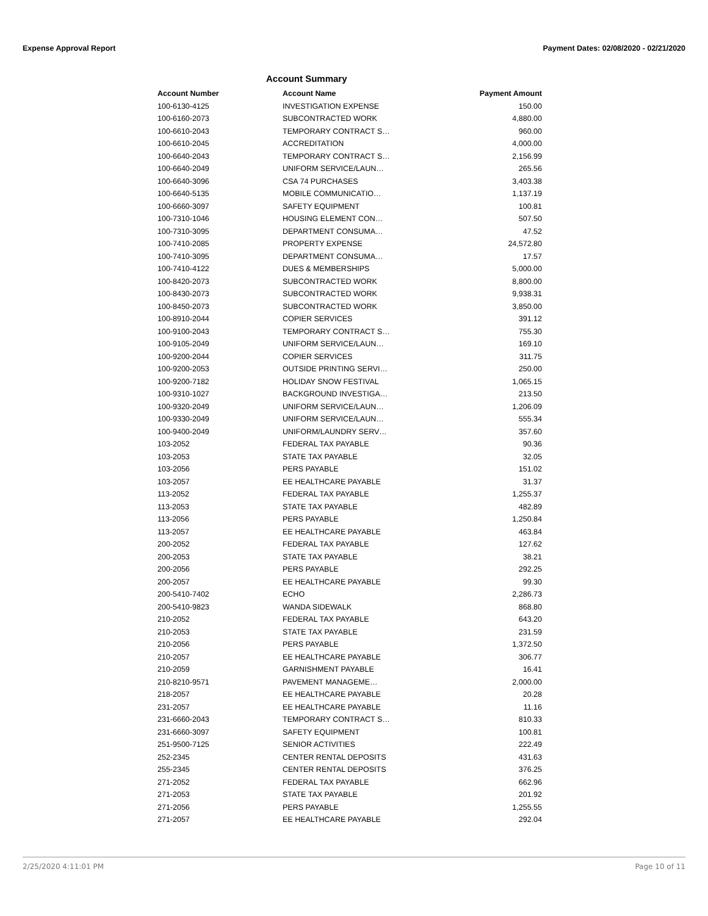Expense Approval Report Payment Dates: 02/08/2020 - 02/21/2020
Account Summary
| Account Number | Account Name | Payment Amount |
| --- | --- | --- |
| 100-6130-4125 | INVESTIGATION EXPENSE | 150.00 |
| 100-6160-2073 | SUBCONTRACTED WORK | 4,880.00 |
| 100-6610-2043 | TEMPORARY CONTRACT S… | 960.00 |
| 100-6610-2045 | ACCREDITATION | 4,000.00 |
| 100-6640-2043 | TEMPORARY CONTRACT S… | 2,156.99 |
| 100-6640-2049 | UNIFORM SERVICE/LAUN… | 265.56 |
| 100-6640-3096 | CSA 74 PURCHASES | 3,403.38 |
| 100-6640-5135 | MOBILE COMMUNICATIO… | 1,137.19 |
| 100-6660-3097 | SAFETY EQUIPMENT | 100.81 |
| 100-7310-1046 | HOUSING ELEMENT CON… | 507.50 |
| 100-7310-3095 | DEPARTMENT CONSUMA… | 47.52 |
| 100-7410-2085 | PROPERTY EXPENSE | 24,572.80 |
| 100-7410-3095 | DEPARTMENT CONSUMA… | 17.57 |
| 100-7410-4122 | DUES & MEMBERSHIPS | 5,000.00 |
| 100-8420-2073 | SUBCONTRACTED WORK | 8,800.00 |
| 100-8430-2073 | SUBCONTRACTED WORK | 9,938.31 |
| 100-8450-2073 | SUBCONTRACTED WORK | 3,850.00 |
| 100-8910-2044 | COPIER SERVICES | 391.12 |
| 100-9100-2043 | TEMPORARY CONTRACT S… | 755.30 |
| 100-9105-2049 | UNIFORM SERVICE/LAUN… | 169.10 |
| 100-9200-2044 | COPIER SERVICES | 311.75 |
| 100-9200-2053 | OUTSIDE PRINTING SERVI… | 250.00 |
| 100-9200-7182 | HOLIDAY SNOW FESTIVAL | 1,065.15 |
| 100-9310-1027 | BACKGROUND INVESTIGA… | 213.50 |
| 100-9320-2049 | UNIFORM SERVICE/LAUN… | 1,206.09 |
| 100-9330-2049 | UNIFORM SERVICE/LAUN… | 555.34 |
| 100-9400-2049 | UNIFORM/LAUNDRY SERV… | 357.60 |
| 103-2052 | FEDERAL TAX PAYABLE | 90.36 |
| 103-2053 | STATE TAX PAYABLE | 32.05 |
| 103-2056 | PERS PAYABLE | 151.02 |
| 103-2057 | EE HEALTHCARE PAYABLE | 31.37 |
| 113-2052 | FEDERAL TAX PAYABLE | 1,255.37 |
| 113-2053 | STATE TAX PAYABLE | 482.89 |
| 113-2056 | PERS PAYABLE | 1,250.84 |
| 113-2057 | EE HEALTHCARE PAYABLE | 463.84 |
| 200-2052 | FEDERAL TAX PAYABLE | 127.62 |
| 200-2053 | STATE TAX PAYABLE | 38.21 |
| 200-2056 | PERS PAYABLE | 292.25 |
| 200-2057 | EE HEALTHCARE PAYABLE | 99.30 |
| 200-5410-7402 | ECHO | 2,286.73 |
| 200-5410-9823 | WANDA SIDEWALK | 868.80 |
| 210-2052 | FEDERAL TAX PAYABLE | 643.20 |
| 210-2053 | STATE TAX PAYABLE | 231.59 |
| 210-2056 | PERS PAYABLE | 1,372.50 |
| 210-2057 | EE HEALTHCARE PAYABLE | 306.77 |
| 210-2059 | GARNISHMENT PAYABLE | 16.41 |
| 210-8210-9571 | PAVEMENT MANAGEME… | 2,000.00 |
| 218-2057 | EE HEALTHCARE PAYABLE | 20.28 |
| 231-2057 | EE HEALTHCARE PAYABLE | 11.16 |
| 231-6660-2043 | TEMPORARY CONTRACT S… | 810.33 |
| 231-6660-3097 | SAFETY EQUIPMENT | 100.81 |
| 251-9500-7125 | SENIOR ACTIVITIES | 222.49 |
| 252-2345 | CENTER RENTAL DEPOSITS | 431.63 |
| 255-2345 | CENTER RENTAL DEPOSITS | 376.25 |
| 271-2052 | FEDERAL TAX PAYABLE | 662.96 |
| 271-2053 | STATE TAX PAYABLE | 201.92 |
| 271-2056 | PERS PAYABLE | 1,255.55 |
| 271-2057 | EE HEALTHCARE PAYABLE | 292.04 |
2/25/2020 4:11:01 PM Page 10 of 11